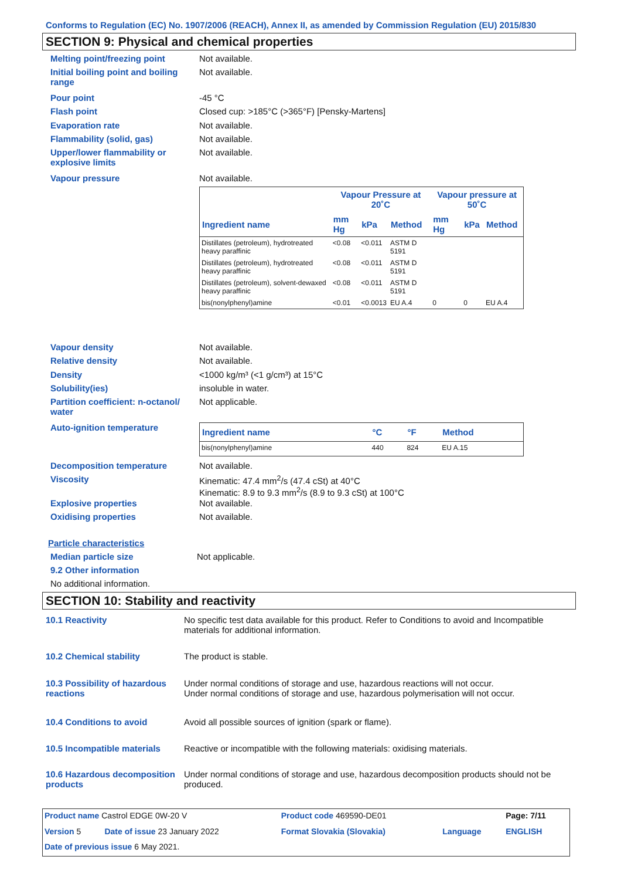Conforms to Regulation (EC) No. 1907/2006 (REACH), Annex II, as amended by Commission Regulation (EU) 2015/830
SECTION 9: Physical and chemical properties
Melting point/freezing point Not available.
Initial boiling point and boiling range
Not available.
Pour point -45 °C
Flash point Closed cup: >185°C (>365°F) [Pensky-Martens]
Evaporation rate Not available.
Flammability (solid, gas) Not available.
Upper/lower flammability or explosive limits
Not available.
Vapour pressure Not available.
| | Vapour Pressure at 20˚C | | | Vapour pressure at 50˚C | | |
| --- | --- | --- | --- | --- | --- | --- |
| Ingredient name | mm Hg | kPa | Method | mm Hg | kPa | Method |
| Distillates (petroleum), hydrotreated heavy paraffinic | <0.08 | <0.011 | ASTM D 5191 | | | |
| Distillates (petroleum), hydrotreated heavy paraffinic | <0.08 | <0.011 | ASTM D 5191 | | | |
| Distillates (petroleum), solvent-dewaxed heavy paraffinic | <0.08 | <0.011 | ASTM D 5191 | | | |
| bis(nonylphenyl)amine | <0.01 | <0.0013 | EU A.4 | 0 | 0 | EU A.4 |
Vapour density Not available.
Relative density Not available.
Density <1000 kg/m³ (<1 g/cm³) at 15°C
Solubility(ies) insoluble in water.
Partition coefficient: n-octanol/ water
Not applicable.
Auto-ignition temperature
| Ingredient name | °C | °F | Method |
| --- | --- | --- | --- |
| bis(nonylphenyl)amine | 440 | 824 | EU A.15 |
Decomposition temperature Not available.
Viscosity Kinematic: 47.4 mm<sup>2</sup>/s (47.4 cSt) at 40°C
Kinematic: 8.9 to 9.3 mm<sup>2</sup>/s (8.9 to 9.3 cSt) at 100°C
Explosive properties Not available.
Oxidising properties Not available.
Particle characteristics
Median particle size Not applicable.
9.2 Other information
No additional information.
SECTION 10: Stability and reactivity
10.1 Reactivity No specific test data available for this product. Refer to Conditions to avoid and Incompatible materials for additional information.
10.2 Chemical stability The product is stable.
10.3 Possibility of hazardous reactions
Under normal conditions of storage and use, hazardous reactions will not occur.
Under normal conditions of storage and use, hazardous polymerisation will not occur.
10.4 Conditions to avoid Avoid all possible sources of ignition (spark or flame).
10.5 Incompatible materials
Reactive or incompatible with the following materials: oxidising materials.
10.6 Hazardous decomposition products
Under normal conditions of storage and use, hazardous decomposition products should not be produced.
| Product name Castrol EDGE 0W-20 V | | Product code 469590-DE01 | | Page: 7/11 |
| Version 5 | Date of issue 23 January 2022 | Format Slovakia (Slovakia) | Language | ENGLISH |
| Date of previous issue 6 May 2021. | | | | |